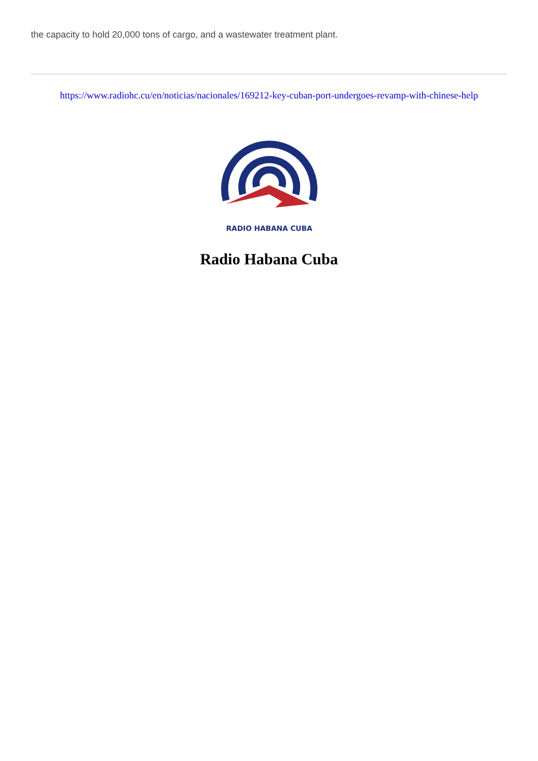the capacity to hold 20,000 tons of cargo, and a wastewater treatment plant.
https://www.radiohc.cu/en/noticias/nacionales/169212-key-cuban-port-undergoes-revamp-with-chinese-help
RADIO HABANA CUBA
Radio Habana Cuba